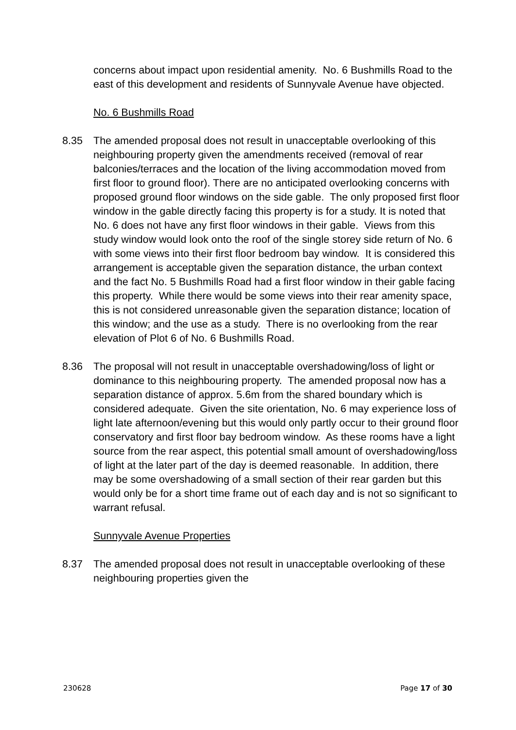concerns about impact upon residential amenity. No. 6 Bushmills Road to the east of this development and residents of Sunnyvale Avenue have objected.
No. 6 Bushmills Road
8.35 The amended proposal does not result in unacceptable overlooking of this neighbouring property given the amendments received (removal of rear balconies/terraces and the location of the living accommodation moved from first floor to ground floor). There are no anticipated overlooking concerns with proposed ground floor windows on the side gable. The only proposed first floor window in the gable directly facing this property is for a study. It is noted that No. 6 does not have any first floor windows in their gable. Views from this study window would look onto the roof of the single storey side return of No. 6 with some views into their first floor bedroom bay window. It is considered this arrangement is acceptable given the separation distance, the urban context and the fact No. 5 Bushmills Road had a first floor window in their gable facing this property. While there would be some views into their rear amenity space, this is not considered unreasonable given the separation distance; location of this window; and the use as a study. There is no overlooking from the rear elevation of Plot 6 of No. 6 Bushmills Road.
8.36 The proposal will not result in unacceptable overshadowing/loss of light or dominance to this neighbouring property. The amended proposal now has a separation distance of approx. 5.6m from the shared boundary which is considered adequate. Given the site orientation, No. 6 may experience loss of light late afternoon/evening but this would only partly occur to their ground floor conservatory and first floor bay bedroom window. As these rooms have a light source from the rear aspect, this potential small amount of overshadowing/loss of light at the later part of the day is deemed reasonable. In addition, there may be some overshadowing of a small section of their rear garden but this would only be for a short time frame out of each day and is not so significant to warrant refusal.
Sunnyvale Avenue Properties
8.37 The amended proposal does not result in unacceptable overlooking of these neighbouring properties given the
230628 Page 17 of 30